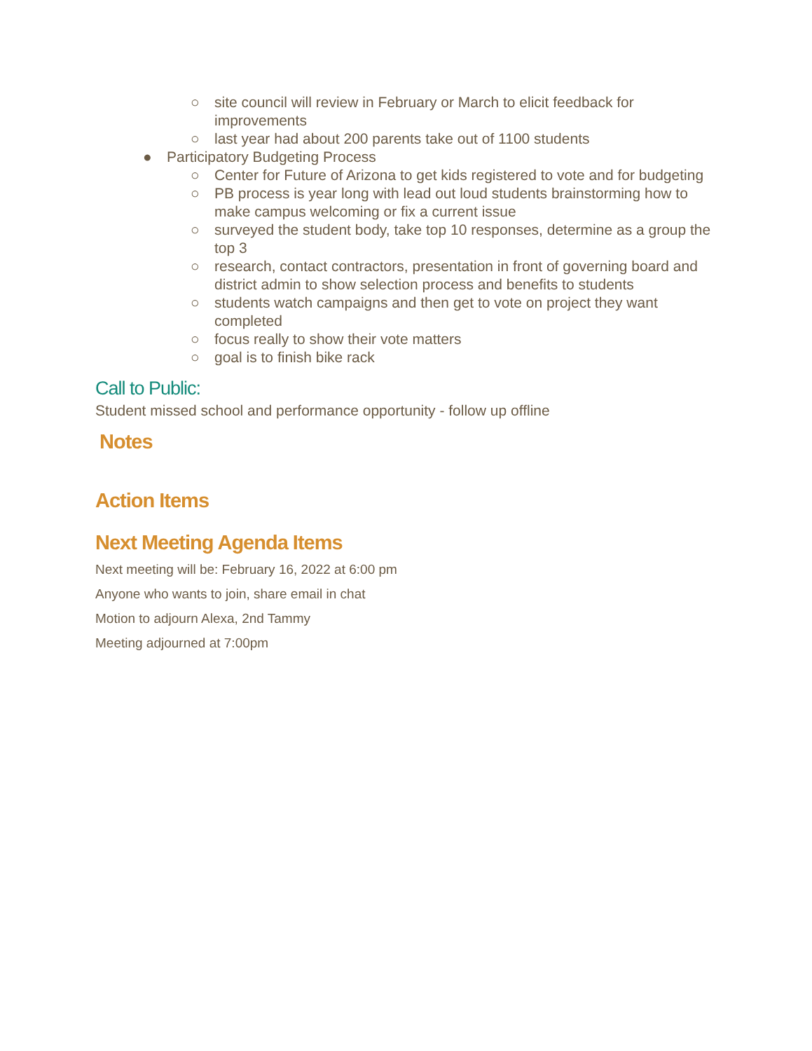○ site council will review in February or March to elicit feedback for improvements
○ last year had about 200 parents take out of 1100 students
● Participatory Budgeting Process
○ Center for Future of Arizona to get kids registered to vote and for budgeting
○ PB process is year long with lead out loud students brainstorming how to make campus welcoming or fix a current issue
○ surveyed the student body, take top 10 responses, determine as a group the top 3
○ research, contact contractors, presentation in front of governing board and district admin to show selection process and benefits to students
○ students watch campaigns and then get to vote on project they want completed
○ focus really to show their vote matters
○ goal is to finish bike rack
Call to Public:
Student missed school and performance opportunity - follow up offline
Notes
Action Items
Next Meeting Agenda Items
Next meeting will be: February 16, 2022 at 6:00 pm
Anyone who wants to join, share email in chat
Motion to adjourn Alexa, 2nd Tammy
Meeting adjourned at 7:00pm